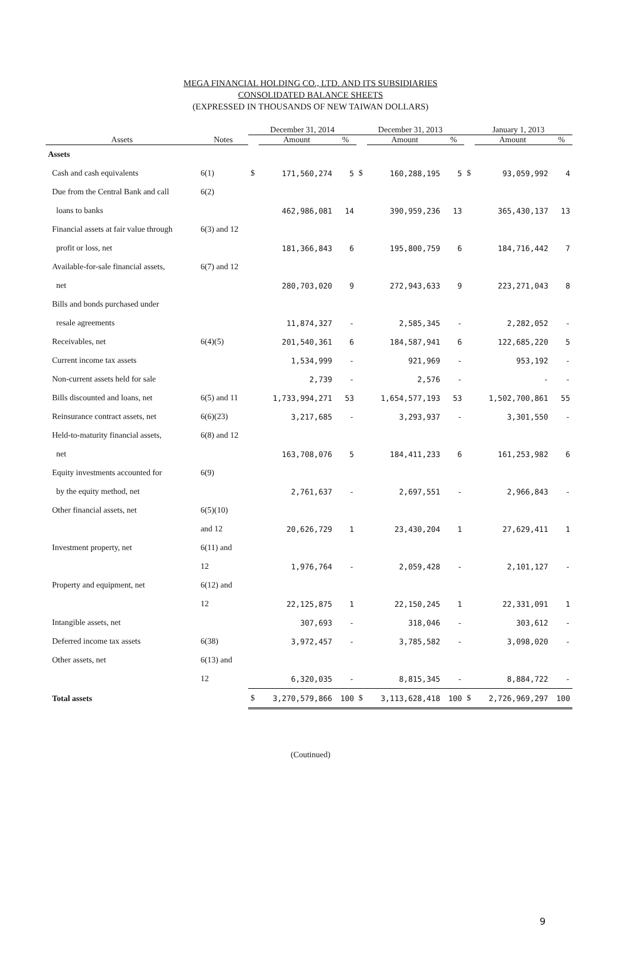MEGA FINANCIAL HOLDING CO., LTD. AND ITS SUBSIDIARIES
CONSOLIDATED BALANCE SHEETS
(EXPRESSED IN THOUSANDS OF NEW TAIWAN DOLLARS)
| | | December 31, 2014 | | | December 31, 2013 | | | January 1, 2013 | | |
| --- | --- | --- | --- | --- | --- | --- | --- | --- | --- | --- |
| Assets | Notes | | Amount | % | | Amount | % | | Amount | % |
| Assets | | | | | | | | | | |
| Cash and cash equivalents | 6(1) | $ | 171,560,274 | 5 | $ | 160,288,195 | 5 | $ | 93,059,992 | 4 |
| Due from the Central Bank and call | 6(2) | | | | | | | | | |
| loans to banks | | | 462,986,081 | 14 | | 390,959,236 | 13 | | 365,430,137 | 13 |
| Financial assets at fair value through | 6(3) and 12 | | | | | | | | | |
| profit or loss, net | | | 181,366,843 | 6 | | 195,800,759 | 6 | | 184,716,442 | 7 |
| Available-for-sale financial assets, | 6(7) and 12 | | | | | | | | | |
| net | | | 280,703,020 | 9 | | 272,943,633 | 9 | | 223,271,043 | 8 |
| Bills and bonds purchased under | | | | | | | | | | |
| resale agreements | | | 11,874,327 | - | | 2,585,345 | - | | 2,282,052 | - |
| Receivables, net | 6(4)(5) | | 201,540,361 | 6 | | 184,587,941 | 6 | | 122,685,220 | 5 |
| Current income tax assets | | | 1,534,999 | - | | 921,969 | - | | 953,192 | - |
| Non-current assets held for sale | | | 2,739 | - | | 2,576 | - | | - | - |
| Bills discounted and loans, net | 6(5) and 11 | | 1,733,994,271 | 53 | | 1,654,577,193 | 53 | | 1,502,700,861 | 55 |
| Reinsurance contract assets, net | 6(6)(23) | | 3,217,685 | - | | 3,293,937 | - | | 3,301,550 | - |
| Held-to-maturity financial assets, | 6(8) and 12 | | | | | | | | | |
| net | | | 163,708,076 | 5 | | 184,411,233 | 6 | | 161,253,982 | 6 |
| Equity investments accounted for | 6(9) | | | | | | | | | |
| by the equity method, net | | | 2,761,637 | - | | 2,697,551 | - | | 2,966,843 | - |
| Other financial assets, net | 6(5)(10) | | | | | | | | | |
| | and 12 | | 20,626,729 | 1 | | 23,430,204 | 1 | | 27,629,411 | 1 |
| Investment property, net | 6(11) and | | | | | | | | | |
| | 12 | | 1,976,764 | - | | 2,059,428 | - | | 2,101,127 | - |
| Property and equipment, net | 6(12) and | | | | | | | | | |
| | 12 | | 22,125,875 | 1 | | 22,150,245 | 1 | | 22,331,091 | 1 |
| Intangible assets, net | | | 307,693 | - | | 318,046 | - | | 303,612 | - |
| Deferred income tax assets | 6(38) | | 3,972,457 | - | | 3,785,582 | - | | 3,098,020 | - |
| Other assets, net | 6(13) and | | | | | | | | | |
| | 12 | | 6,320,035 | - | | 8,815,345 | - | | 8,884,722 | - |
| Total assets | | $ | 3,270,579,866 | 100 | $ | 3,113,628,418 | 100 | $ | 2,726,969,297 | 100 |
(Coutinued)
9